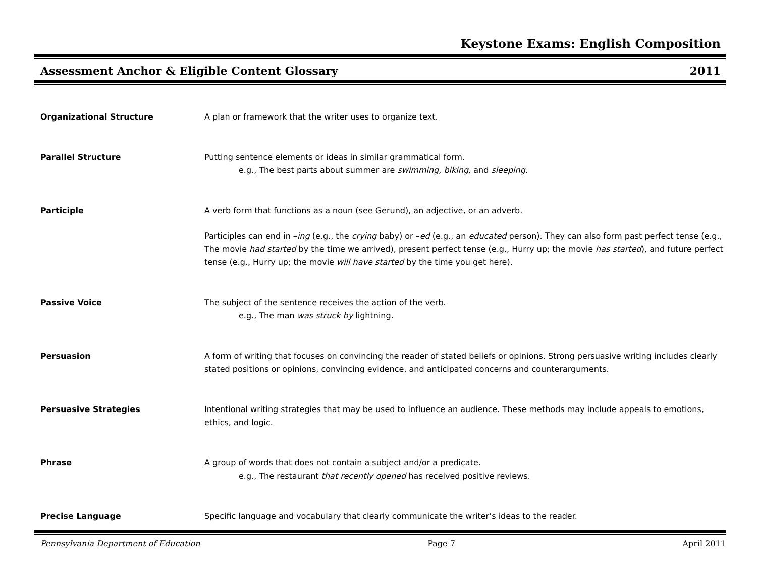Keystone Exams: English Composition
Assessment Anchor & Eligible Content Glossary 2011
Organizational Structure A plan or framework that the writer uses to organize text.
Parallel Structure Putting sentence elements or ideas in similar grammatical form.
e.g., The best parts about summer are swimming, biking, and sleeping.
Participle A verb form that functions as a noun (see Gerund), an adjective, or an adverb.
Participles can end in –ing (e.g., the crying baby) or –ed (e.g., an educated person). They can also form past perfect tense (e.g., The movie had started by the time we arrived), present perfect tense (e.g., Hurry up; the movie has started), and future perfect tense (e.g., Hurry up; the movie will have started by the time you get here).
Passive Voice The subject of the sentence receives the action of the verb.
e.g., The man was struck by lightning.
Persuasion A form of writing that focuses on convincing the reader of stated beliefs or opinions. Strong persuasive writing includes clearly stated positions or opinions, convincing evidence, and anticipated concerns and counterarguments.
Persuasive Strategies Intentional writing strategies that may be used to influence an audience. These methods may include appeals to emotions, ethics, and logic.
Phrase A group of words that does not contain a subject and/or a predicate.
e.g., The restaurant that recently opened has received positive reviews.
Precise Language Specific language and vocabulary that clearly communicate the writer’s ideas to the reader.
Pennsylvania Department of Education Page 7 April 2011